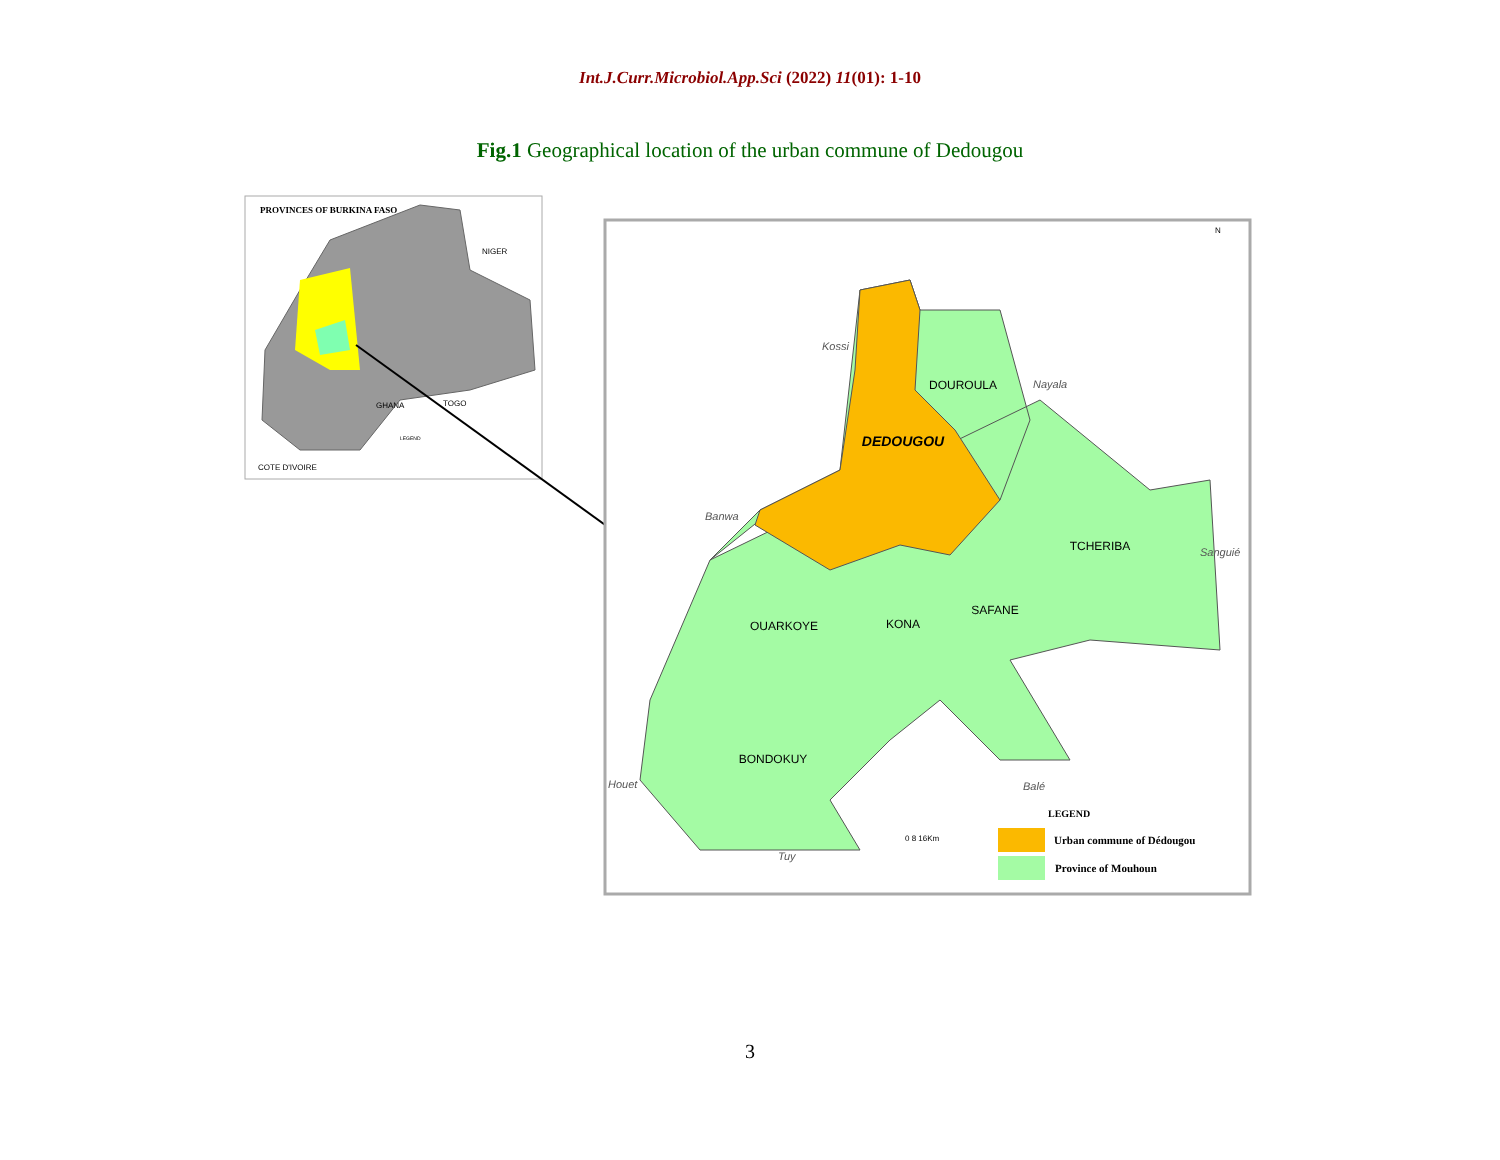Int.J.Curr.Microbiol.App.Sci (2022) 11(01): 1-10
Fig.1 Geographical location of the urban commune of Dedougou
PROVINCES OF BURKINA FASO
NIGER
GHANA
TOGO
COTE D'IVOIRE
LEGEND
DOUROULA
DEDOUGOU
TCHERIBA
OUARKOYE
KONA
SAFANE
BONDOKUY
Kossi
Nayala
Banwa
Sanguié
Houet
Balé
Tuy
N
LEGEND
Urban commune of Dédougou
Province of Mouhoun
0 8 16Km
3